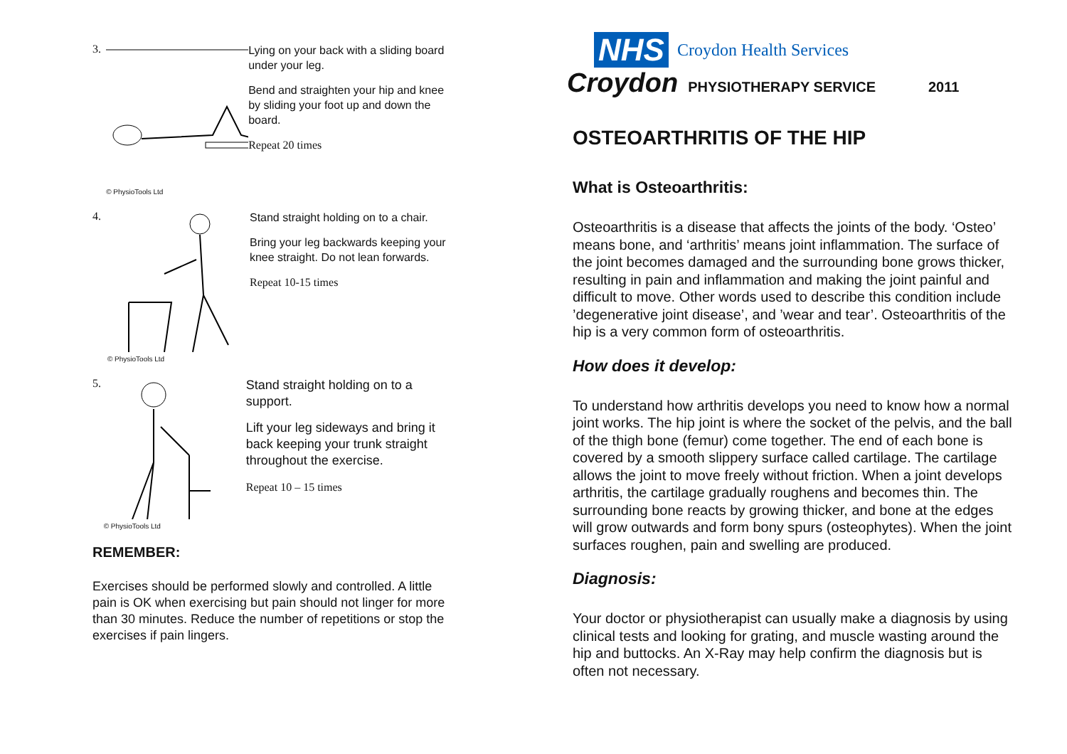3.
© PhysioTools Ltd
Lying on your back with a sliding board under your leg.
Bend and straighten your hip and knee by sliding your foot up and down the board.
Repeat 20 times
4.
© PhysioTools Ltd
Stand straight holding on to a chair.
Bring your leg backwards keeping your knee straight. Do not lean forwards.
Repeat 10-15 times
5.
© PhysioTools Ltd
Stand straight holding on to a support.
Lift your leg sideways and bring it back keeping your trunk straight throughout the exercise.
Repeat 10 – 15 times
REMEMBER:
Exercises should be performed slowly and controlled. A little pain is OK when exercising but pain should not linger for more than 30 minutes. Reduce the number of repetitions or stop the exercises if pain lingers.
NHS Croydon Health Services
Croydon PHYSIOTHERAPY SERVICE 2011
OSTEOARTHRITIS OF THE HIP
What is Osteoarthritis:
Osteoarthritis is a disease that affects the joints of the body. ‘Osteo’ means bone, and ‘arthritis’ means joint inflammation. The surface of the joint becomes damaged and the surrounding bone grows thicker, resulting in pain and inflammation and making the joint painful and difficult to move. Other words used to describe this condition include ’degenerative joint disease’, and ’wear and tear’. Osteoarthritis of the hip is a very common form of osteoarthritis.
How does it develop:
To understand how arthritis develops you need to know how a normal joint works. The hip joint is where the socket of the pelvis, and the ball of the thigh bone (femur) come together. The end of each bone is covered by a smooth slippery surface called cartilage. The cartilage allows the joint to move freely without friction. When a joint develops arthritis, the cartilage gradually roughens and becomes thin. The surrounding bone reacts by growing thicker, and bone at the edges will grow outwards and form bony spurs (osteophytes). When the joint surfaces roughen, pain and swelling are produced.
Diagnosis:
Your doctor or physiotherapist can usually make a diagnosis by using clinical tests and looking for grating, and muscle wasting around the hip and buttocks. An X-Ray may help confirm the diagnosis but is often not necessary.